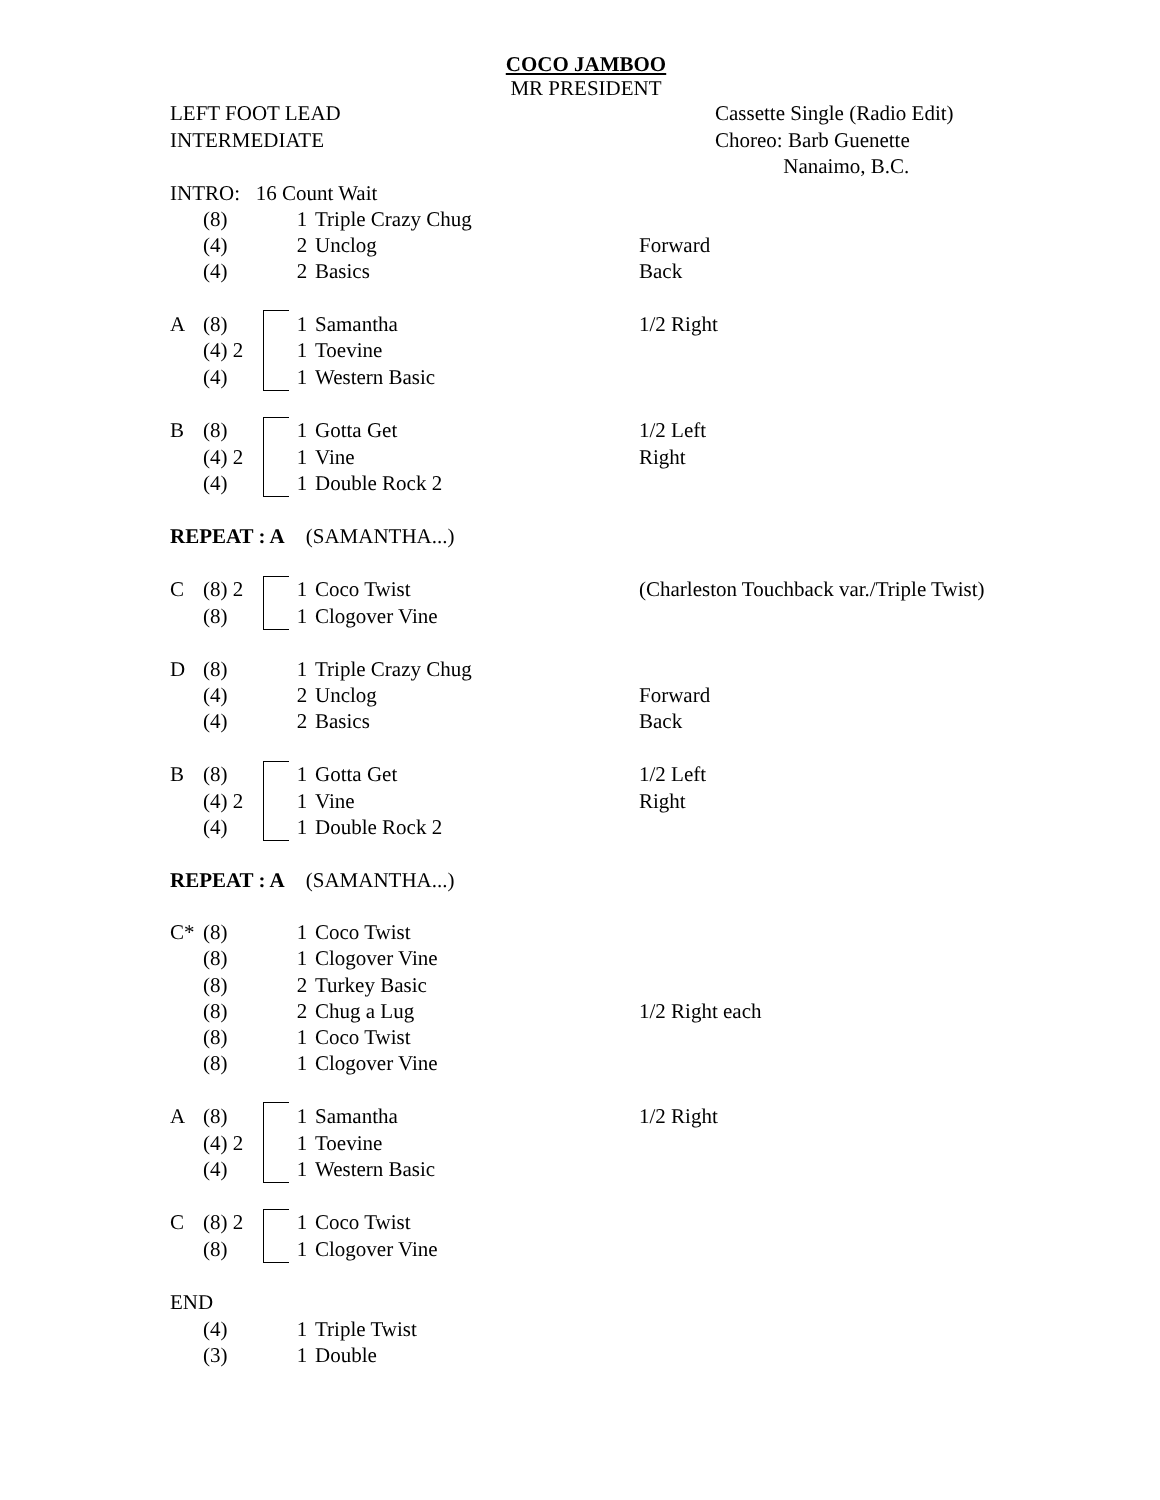COCO JAMBOO
MR PRESIDENT
LEFT FOOT LEAD
INTERMEDIATE
Cassette Single (Radio Edit)
Choreo: Barb Guenette
Nanaimo, B.C.
| INTRO: 16 Count Wait | | | | | |
| | (8) | | 1 | Triple Crazy Chug | |
| | (4) | | 2 | Unclog | Forward |
| | (4) | | 2 | Basics | Back |
| A | (8) | | 1 | Samantha | 1/2 Right |
| | (4) 2 | | 1 | Toevine | |
| | (4) | | 1 | Western Basic | |
| B | (8) | | 1 | Gotta Get | 1/2 Left |
| | (4) 2 | | 1 | Vine | Right |
| | (4) | | 1 | Double Rock 2 | |
| REPEAT : A (SAMANTHA...) | | | | | |
| C | (8) 2 | | 1 | Coco Twist | (Charleston Touchback var./Triple Twist) |
| | (8) | | 1 | Clogover Vine | |
| D | (8) | | 1 | Triple Crazy Chug | |
| | (4) | | 2 | Unclog | Forward |
| | (4) | | 2 | Basics | Back |
| B | (8) | | 1 | Gotta Get | 1/2 Left |
| | (4) 2 | | 1 | Vine | Right |
| | (4) | | 1 | Double Rock 2 | |
| REPEAT : A (SAMANTHA...) | | | | | |
| C* | (8) | | 1 | Coco Twist | |
| | (8) | | 1 | Clogover Vine | |
| | (8) | | 2 | Turkey Basic | |
| | (8) | | 2 | Chug a Lug | 1/2 Right each |
| | (8) | | 1 | Coco Twist | |
| | (8) | | 1 | Clogover Vine | |
| A | (8) | | 1 | Samantha | 1/2 Right |
| | (4) 2 | | 1 | Toevine | |
| | (4) | | 1 | Western Basic | |
| C | (8) 2 | | 1 | Coco Twist | |
| | (8) | | 1 | Clogover Vine | |
| END | | | | | |
| | (4) | | 1 | Triple Twist | |
| | (3) | | 1 | Double | |